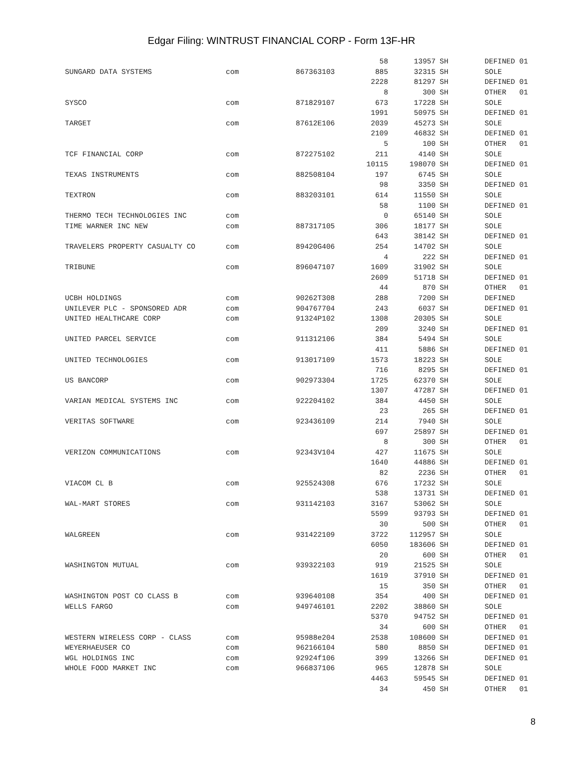Edgar Filing: WINTRUST FINANCIAL CORP - Form 13F-HR
| | | | 58 | 13957 | SH | DEFINED 01 |
| SUNGARD DATA SYSTEMS | com | 867363103 | 885 | 32315 | SH | SOLE |
| | | | 2228 | 81297 | SH | DEFINED 01 |
| | | | 8 | 300 | SH | OTHER 01 |
| SYSCO | com | 871829107 | 673 | 17228 | SH | SOLE |
| | | | 1991 | 50975 | SH | DEFINED 01 |
| TARGET | com | 87612E106 | 2039 | 45273 | SH | SOLE |
| | | | 2109 | 46832 | SH | DEFINED 01 |
| | | | 5 | 100 | SH | OTHER 01 |
| TCF FINANCIAL CORP | com | 872275102 | 211 | 4140 | SH | SOLE |
| | | | 10115 | 198070 | SH | DEFINED 01 |
| TEXAS INSTRUMENTS | com | 882508104 | 197 | 6745 | SH | SOLE |
| | | | 98 | 3350 | SH | DEFINED 01 |
| TEXTRON | com | 883203101 | 614 | 11550 | SH | SOLE |
| | | | 58 | 1100 | SH | DEFINED 01 |
| THERMO TECH TECHNOLOGIES INC | com | | 0 | 65140 | SH | SOLE |
| TIME WARNER INC NEW | com | 887317105 | 306 | 18177 | SH | SOLE |
| | | | 643 | 38142 | SH | DEFINED 01 |
| TRAVELERS PROPERTY CASUALTY CO | com | 89420G406 | 254 | 14702 | SH | SOLE |
| | | | 4 | 222 | SH | DEFINED 01 |
| TRIBUNE | com | 896047107 | 1609 | 31902 | SH | SOLE |
| | | | 2609 | 51718 | SH | DEFINED 01 |
| | | | 44 | 870 | SH | OTHER 01 |
| UCBH HOLDINGS | com | 90262T308 | 288 | 7200 | SH | DEFINED |
| UNILEVER PLC - SPONSORED ADR | com | 904767704 | 243 | 6037 | SH | DEFINED 01 |
| UNITED HEALTHCARE CORP | com | 91324P102 | 1308 | 20305 | SH | SOLE |
| | | | 209 | 3240 | SH | DEFINED 01 |
| UNITED PARCEL SERVICE | com | 911312106 | 384 | 5494 | SH | SOLE |
| | | | 411 | 5886 | SH | DEFINED 01 |
| UNITED TECHNOLOGIES | com | 913017109 | 1573 | 18223 | SH | SOLE |
| | | | 716 | 8295 | SH | DEFINED 01 |
| US BANCORP | com | 902973304 | 1725 | 62370 | SH | SOLE |
| | | | 1307 | 47287 | SH | DEFINED 01 |
| VARIAN MEDICAL SYSTEMS INC | com | 922204102 | 384 | 4450 | SH | SOLE |
| | | | 23 | 265 | SH | DEFINED 01 |
| VERITAS SOFTWARE | com | 923436109 | 214 | 7940 | SH | SOLE |
| | | | 697 | 25897 | SH | DEFINED 01 |
| | | | 8 | 300 | SH | OTHER 01 |
| VERIZON COMMUNICATIONS | com | 92343V104 | 427 | 11675 | SH | SOLE |
| | | | 1640 | 44886 | SH | DEFINED 01 |
| | | | 82 | 2236 | SH | OTHER 01 |
| VIACOM CL B | com | 925524308 | 676 | 17232 | SH | SOLE |
| | | | 538 | 13731 | SH | DEFINED 01 |
| WAL-MART STORES | com | 931142103 | 3167 | 53062 | SH | SOLE |
| | | | 5599 | 93793 | SH | DEFINED 01 |
| | | | 30 | 500 | SH | OTHER 01 |
| WALGREEN | com | 931422109 | 3722 | 112957 | SH | SOLE |
| | | | 6050 | 183606 | SH | DEFINED 01 |
| | | | 20 | 600 | SH | OTHER 01 |
| WASHINGTON MUTUAL | com | 939322103 | 919 | 21525 | SH | SOLE |
| | | | 1619 | 37910 | SH | DEFINED 01 |
| | | | 15 | 350 | SH | OTHER 01 |
| WASHINGTON POST CO CLASS B | com | 939640108 | 354 | 400 | SH | DEFINED 01 |
| WELLS FARGO | com | 949746101 | 2202 | 38860 | SH | SOLE |
| | | | 5370 | 94752 | SH | DEFINED 01 |
| | | | 34 | 600 | SH | OTHER 01 |
| WESTERN WIRELESS CORP - CLASS | com | 95988e204 | 2538 | 108600 | SH | DEFINED 01 |
| WEYERHAEUSER CO | com | 962166104 | 580 | 8850 | SH | DEFINED 01 |
| WGL HOLDINGS INC | com | 92924f106 | 399 | 13266 | SH | DEFINED 01 |
| WHOLE FOOD MARKET INC | com | 966837106 | 965 | 12878 | SH | SOLE |
| | | | 4463 | 59545 | SH | DEFINED 01 |
| | | | 34 | 450 | SH | OTHER 01 |
8